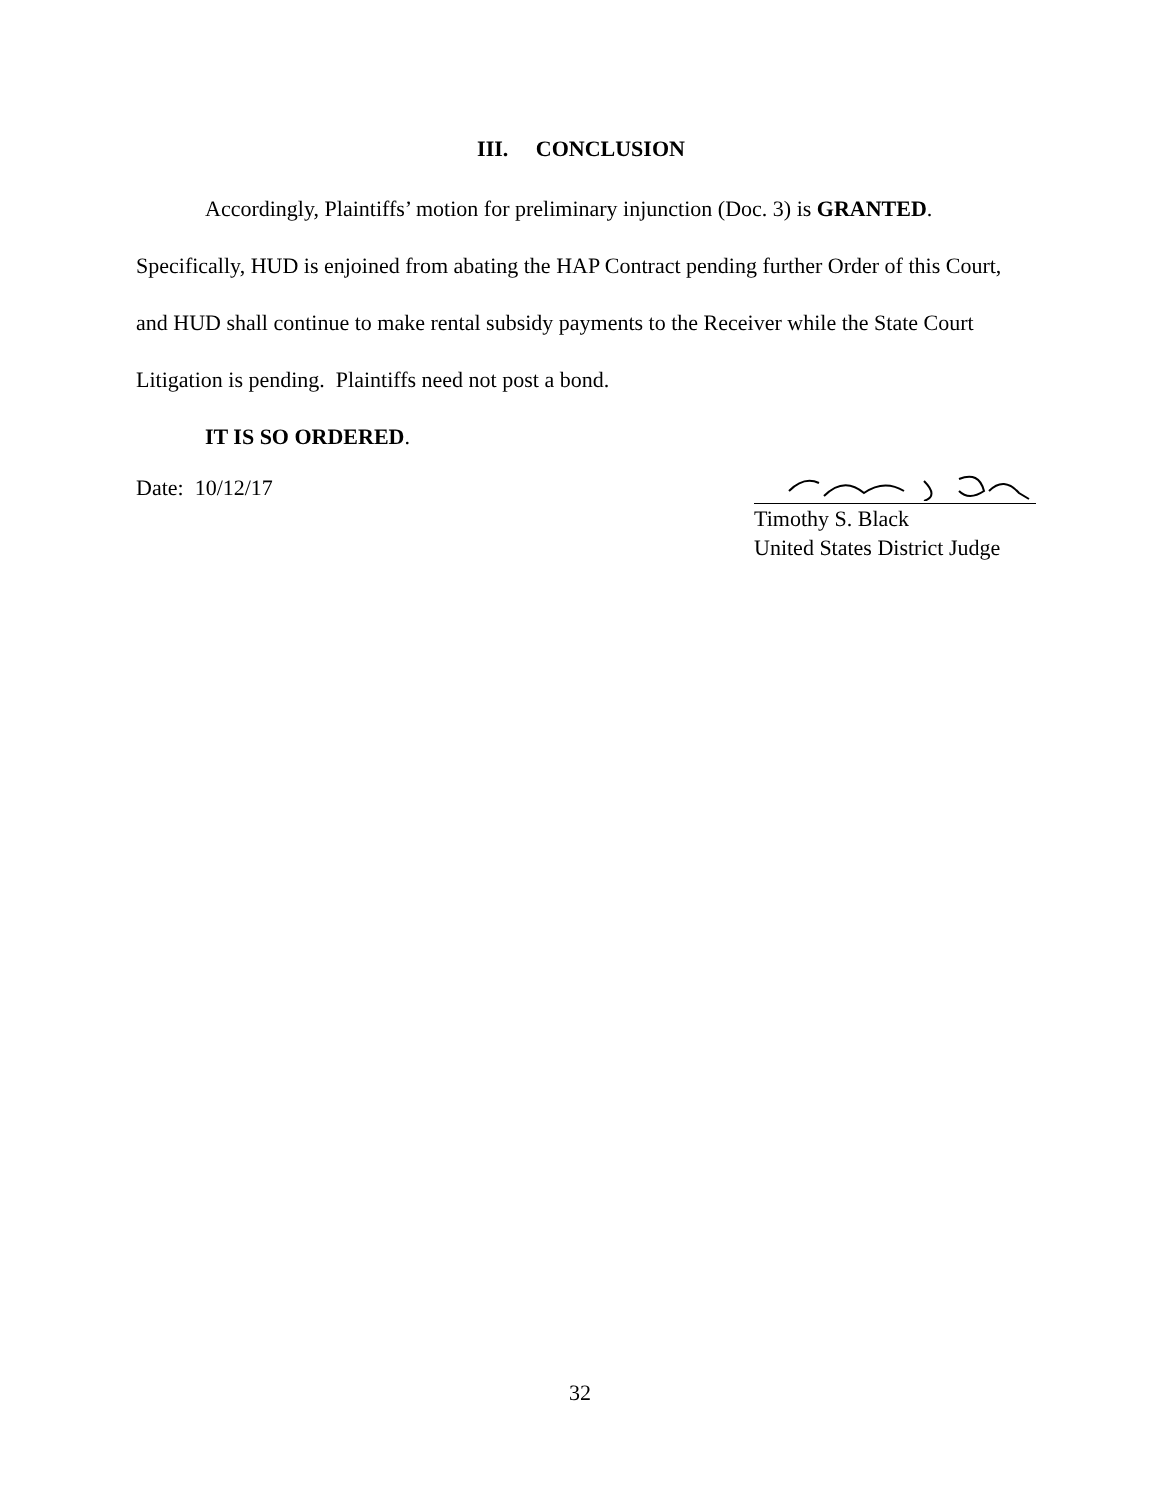III. CONCLUSION
Accordingly, Plaintiffs’ motion for preliminary injunction (Doc. 3) is GRANTED. Specifically, HUD is enjoined from abating the HAP Contract pending further Order of this Court, and HUD shall continue to make rental subsidy payments to the Receiver while the State Court Litigation is pending. Plaintiffs need not post a bond.
IT IS SO ORDERED.
Date: 10/12/17
Timothy S. Black
United States District Judge
32